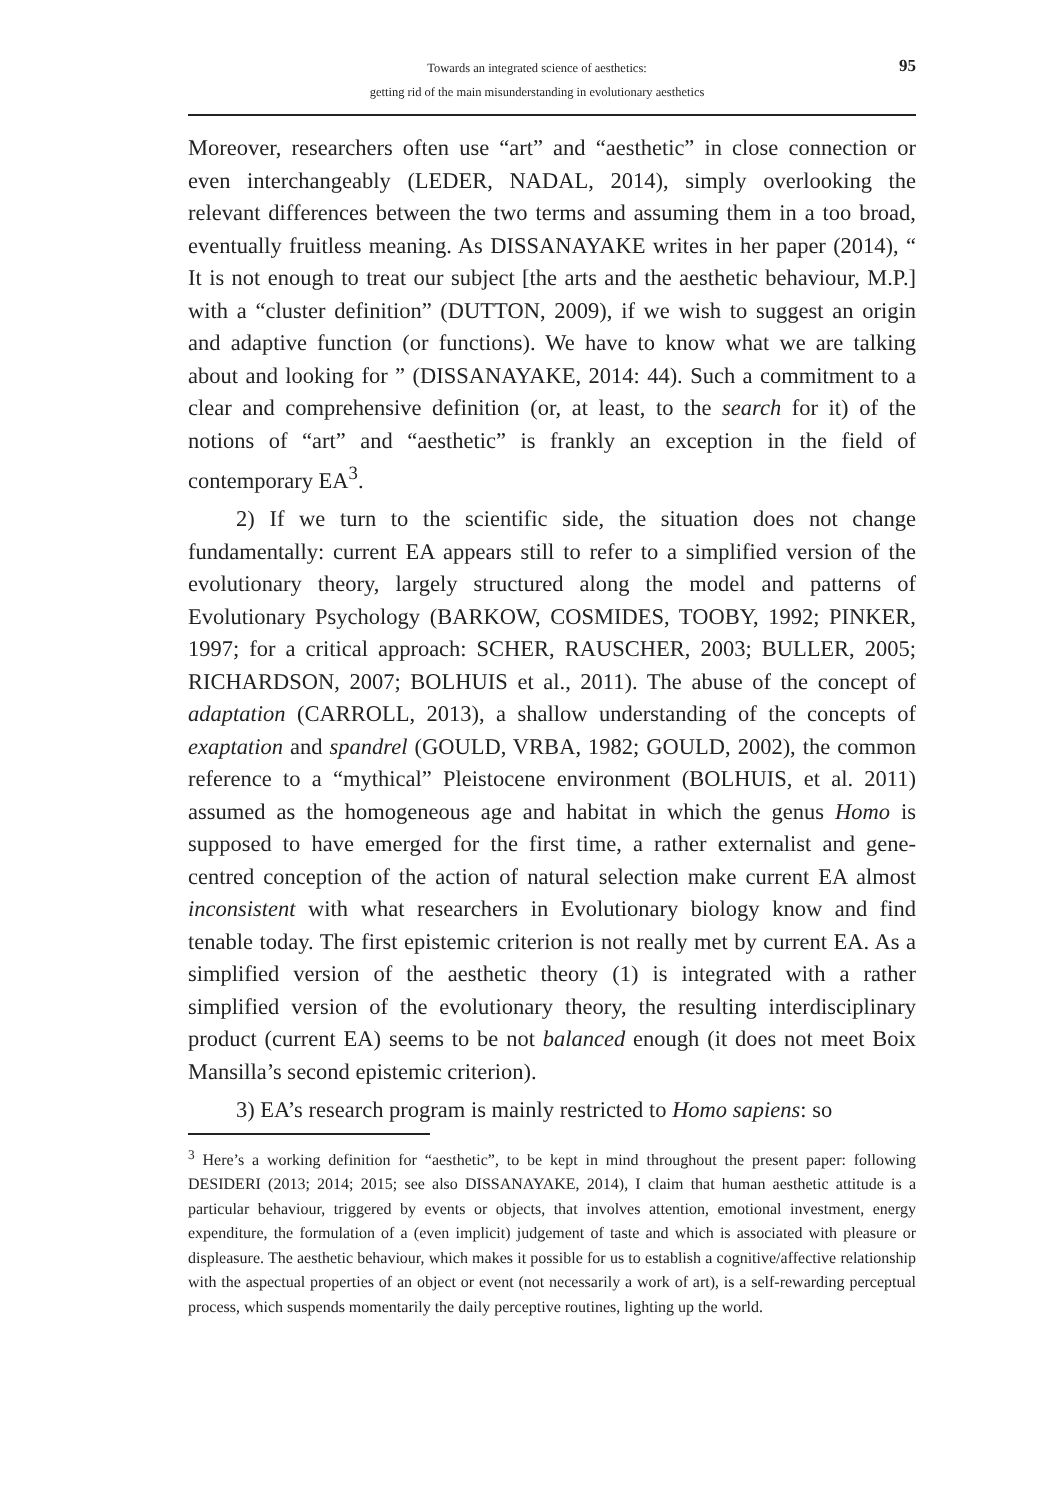Towards an integrated science of aesthetics:
getting rid of the main misunderstanding in evolutionary aesthetics
95
Moreover, researchers often use “art” and “aesthetic” in close connection or even interchangeably (LEDER, NADAL, 2014), simply overlooking the relevant differences between the two terms and assuming them in a too broad, eventually fruitless meaning. As DISSANAYAKE writes in her paper (2014), “ It is not enough to treat our subject [the arts and the aesthetic behaviour, M.P.] with a “cluster definition” (DUTTON, 2009), if we wish to suggest an origin and adaptive function (or functions). We have to know what we are talking about and looking for ” (DISSANAYAKE, 2014: 44). Such a commitment to a clear and comprehensive definition (or, at least, to the search for it) of the notions of “art” and “aesthetic” is frankly an exception in the field of contemporary EA<sup>3</sup>.
2) If we turn to the scientific side, the situation does not change fundamentally: current EA appears still to refer to a simplified version of the evolutionary theory, largely structured along the model and patterns of Evolutionary Psychology (BARKOW, COSMIDES, TOOBY, 1992; PINKER, 1997; for a critical approach: SCHER, RAUSCHER, 2003; BULLER, 2005; RICHARDSON, 2007; BOLHUIS et al., 2011). The abuse of the concept of adaptation (CARROLL, 2013), a shallow understanding of the concepts of exaptation and spandrel (GOULD, VRBA, 1982; GOULD, 2002), the common reference to a “mythical” Pleistocene environment (BOLHUIS, et al. 2011) assumed as the homogeneous age and habitat in which the genus Homo is supposed to have emerged for the first time, a rather externalist and gene-centred conception of the action of natural selection make current EA almost inconsistent with what researchers in Evolutionary biology know and find tenable today. The first epistemic criterion is not really met by current EA. As a simplified version of the aesthetic theory (1) is integrated with a rather simplified version of the evolutionary theory, the resulting interdisciplinary product (current EA) seems to be not balanced enough (it does not meet Boix Mansilla’s second epistemic criterion).
3) EA’s research program is mainly restricted to Homo sapiens: so
<sup>3</sup> Here’s a working definition for “aesthetic”, to be kept in mind throughout the present paper: following DESIDERI (2013; 2014; 2015; see also DISSANAYAKE, 2014), I claim that human aesthetic attitude is a particular behaviour, triggered by events or objects, that involves attention, emotional investment, energy expenditure, the formulation of a (even implicit) judgement of taste and which is associated with pleasure or displeasure. The aesthetic behaviour, which makes it possible for us to establish a cognitive/affective relationship with the aspectual properties of an object or event (not necessarily a work of art), is a self-rewarding perceptual process, which suspends momentarily the daily perceptive routines, lighting up the world.